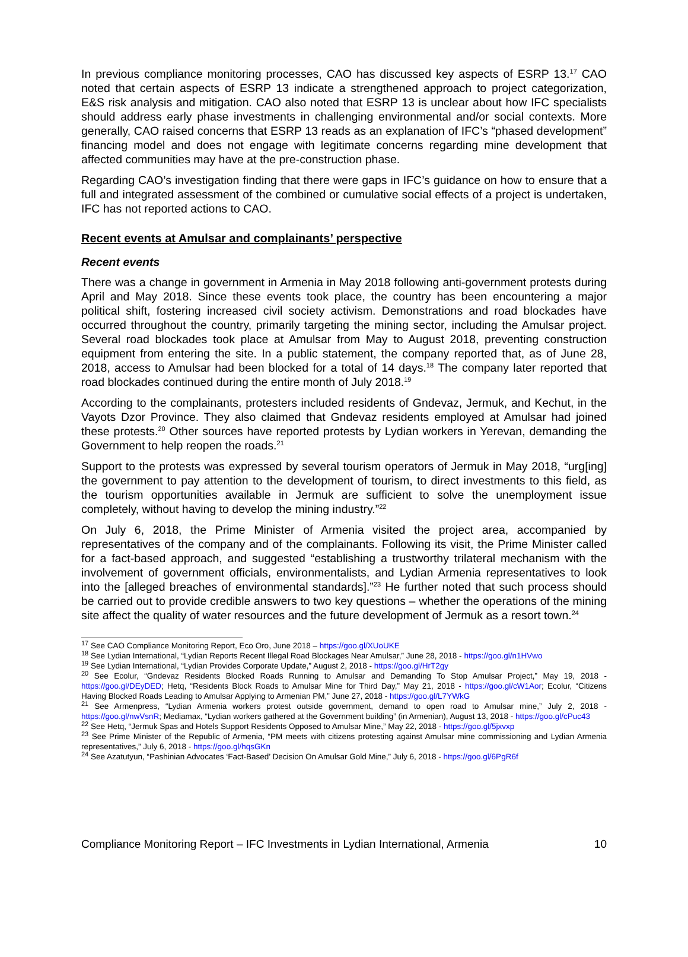In previous compliance monitoring processes, CAO has discussed key aspects of ESRP 13.<sup>17</sup> CAO noted that certain aspects of ESRP 13 indicate a strengthened approach to project categorization, E&S risk analysis and mitigation. CAO also noted that ESRP 13 is unclear about how IFC specialists should address early phase investments in challenging environmental and/or social contexts. More generally, CAO raised concerns that ESRP 13 reads as an explanation of IFC’s “phased development” financing model and does not engage with legitimate concerns regarding mine development that affected communities may have at the pre-construction phase.
Regarding CAO’s investigation finding that there were gaps in IFC’s guidance on how to ensure that a full and integrated assessment of the combined or cumulative social effects of a project is undertaken, IFC has not reported actions to CAO.
Recent events at Amulsar and complainants’ perspective
Recent events
There was a change in government in Armenia in May 2018 following anti-government protests during April and May 2018. Since these events took place, the country has been encountering a major political shift, fostering increased civil society activism. Demonstrations and road blockades have occurred throughout the country, primarily targeting the mining sector, including the Amulsar project. Several road blockades took place at Amulsar from May to August 2018, preventing construction equipment from entering the site. In a public statement, the company reported that, as of June 28, 2018, access to Amulsar had been blocked for a total of 14 days.<sup>18</sup> The company later reported that road blockades continued during the entire month of July 2018.<sup>19</sup>
According to the complainants, protesters included residents of Gndevaz, Jermuk, and Kechut, in the Vayots Dzor Province. They also claimed that Gndevaz residents employed at Amulsar had joined these protests.<sup>20</sup> Other sources have reported protests by Lydian workers in Yerevan, demanding the Government to help reopen the roads.<sup>21</sup>
Support to the protests was expressed by several tourism operators of Jermuk in May 2018, “urg[ing] the government to pay attention to the development of tourism, to direct investments to this field, as the tourism opportunities available in Jermuk are sufficient to solve the unemployment issue completely, without having to develop the mining industry.”<sup>22</sup>
On July 6, 2018, the Prime Minister of Armenia visited the project area, accompanied by representatives of the company and of the complainants. Following its visit, the Prime Minister called for a fact-based approach, and suggested “establishing a trustworthy trilateral mechanism with the involvement of government officials, environmentalists, and Lydian Armenia representatives to look into the [alleged breaches of environmental standards].”<sup>23</sup> He further noted that such process should be carried out to provide credible answers to two key questions – whether the operations of the mining site affect the quality of water resources and the future development of Jermuk as a resort town.<sup>24</sup>
<sup>17</sup> See CAO Compliance Monitoring Report, Eco Oro, June 2018 – https://goo.gl/XUoUKE
<sup>18</sup> See Lydian International, “Lydian Reports Recent Illegal Road Blockages Near Amulsar,” June 28, 2018 - https://goo.gl/n1HVwo
<sup>19</sup> See Lydian International, “Lydian Provides Corporate Update,” August 2, 2018 - https://goo.gl/HrT2gy
<sup>20</sup> See Ecolur, “Gndevaz Residents Blocked Roads Running to Amulsar and Demanding To Stop Amulsar Project,” May 19, 2018 - https://goo.gl/DEyDED; Hetq, “Residents Block Roads to Amulsar Mine for Third Day,” May 21, 2018 - https://goo.gl/cW1Aor; Ecolur, “Citizens Having Blocked Roads Leading to Amulsar Applying to Armenian PM,” June 27, 2018 - https://goo.gl/L7YWkG
<sup>21</sup> See Armenpress, “Lydian Armenia workers protest outside government, demand to open road to Amulsar mine,” July 2, 2018 - https://goo.gl/nwVsnR; Mediamax, “Lydian workers gathered at the Government building” (in Armenian), August 13, 2018 - https://goo.gl/cPuc43
<sup>22</sup> See Hetq, “Jermuk Spas and Hotels Support Residents Opposed to Amulsar Mine,” May 22, 2018 - https://goo.gl/5jxvxp
<sup>23</sup> See Prime Minister of the Republic of Armenia, “PM meets with citizens protesting against Amulsar mine commissioning and Lydian Armenia representatives,” July 6, 2018 - https://goo.gl/hqsGKn
<sup>24</sup> See Azatutyun, “Pashinian Advocates ‘Fact-Based’ Decision On Amulsar Gold Mine,” July 6, 2018 - https://goo.gl/6PgR6f
Compliance Monitoring Report – IFC Investments in Lydian International, Armenia 10